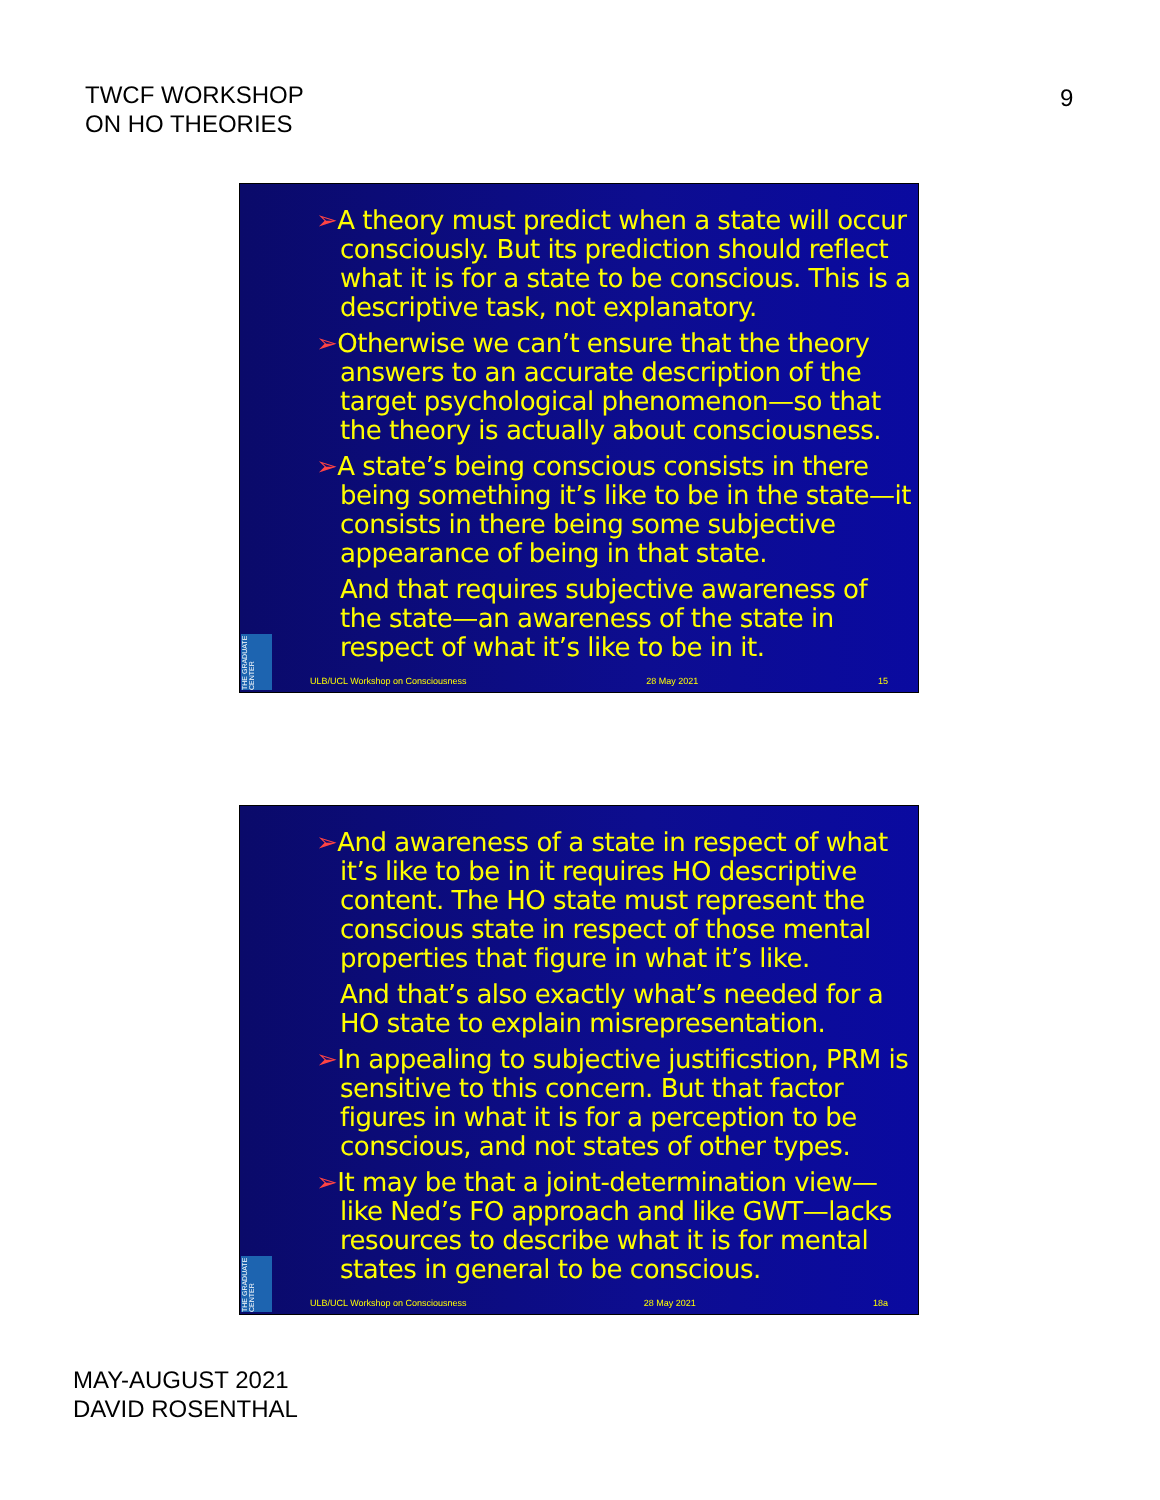TWCF WORKSHOP
ON HO THEORIES
9
➢A theory must predict when a state will occur consciously. But its prediction should reflect what it is for a state to be conscious. This is a descriptive task, not explanatory.
➢Otherwise we can’t ensure that the theory answers to an accurate description of the target psychological phenomenon—so that the theory is actually about consciousness.
➢A state’s being conscious consists in there being something it’s like to be in the state—it consists in there being some subjective appearance of being in that state.
And that requires subjective awareness of the state—an awareness of the state in respect of what it’s like to be in it.
THE GRADUATE CENTER
ULB/UCL Workshop on Consciousness 28 May 2021 15
➢And awareness of a state in respect of what it’s like to be in it requires HO descriptive content. The HO state must represent the conscious state in respect of those mental properties that figure in what it’s like.
And that’s also exactly what’s needed for a HO state to explain misrepresentation.
➢In appealing to subjective justificstion, PRM is sensitive to this concern. But that factor figures in what it is for a perception to be conscious, and not states of other types.
➢It may be that a joint-determination view—like Ned’s FO approach and like GWT—lacks resources to describe what it is for mental states in general to be conscious.
THE GRADUATE CENTER
ULB/UCL Workshop on Consciousness 28 May 2021 18a
MAY-AUGUST 2021
DAVID ROSENTHAL